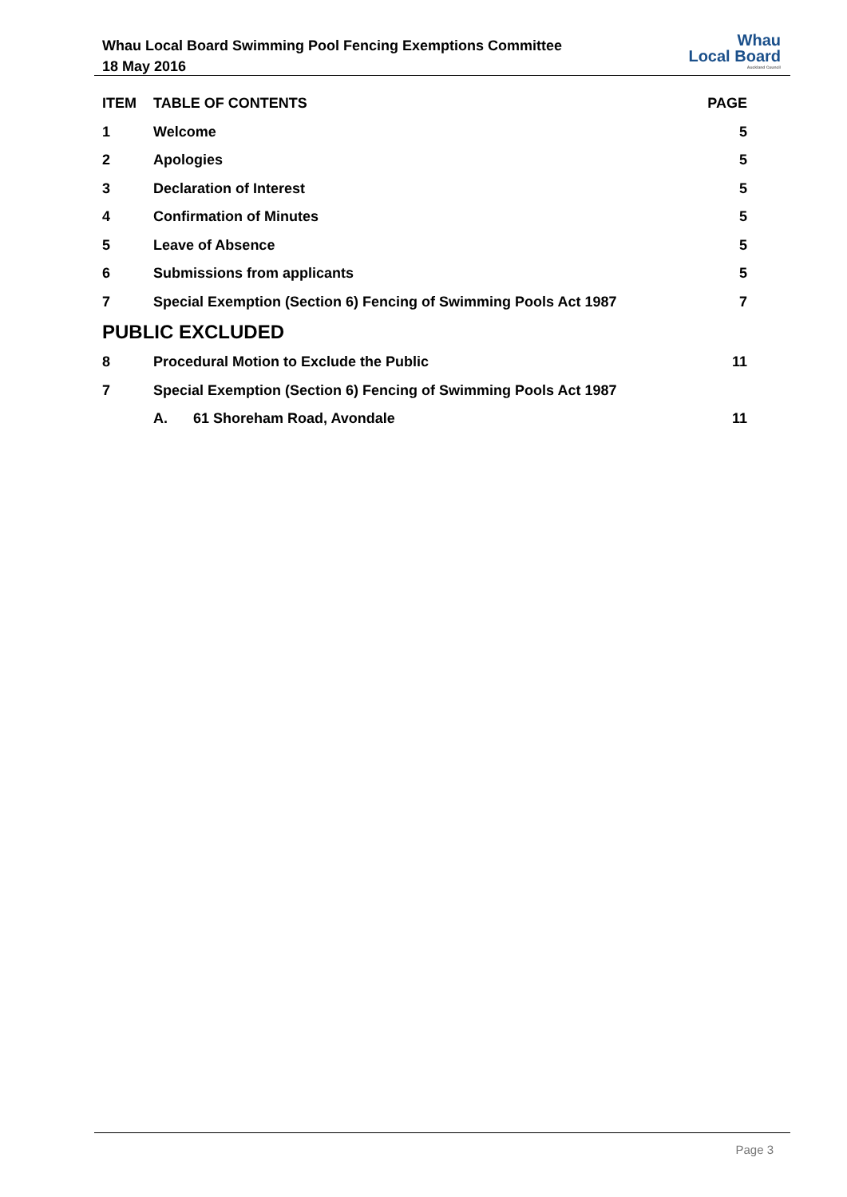Whau Local Board Swimming Pool Fencing Exemptions Committee
18 May 2016
Whau
Local Board
Auckland Council
ITEM TABLE OF CONTENTS PAGE
1 Welcome 5
2 Apologies 5
3 Declaration of Interest 5
4 Confirmation of Minutes 5
5 Leave of Absence 5
6 Submissions from applicants 5
7 Special Exemption (Section 6) Fencing of Swimming Pools Act 1987 7
PUBLIC EXCLUDED
8 Procedural Motion to Exclude the Public 11
7 Special Exemption (Section 6) Fencing of Swimming Pools Act 1987
A. 61 Shoreham Road, Avondale 11
Page 3